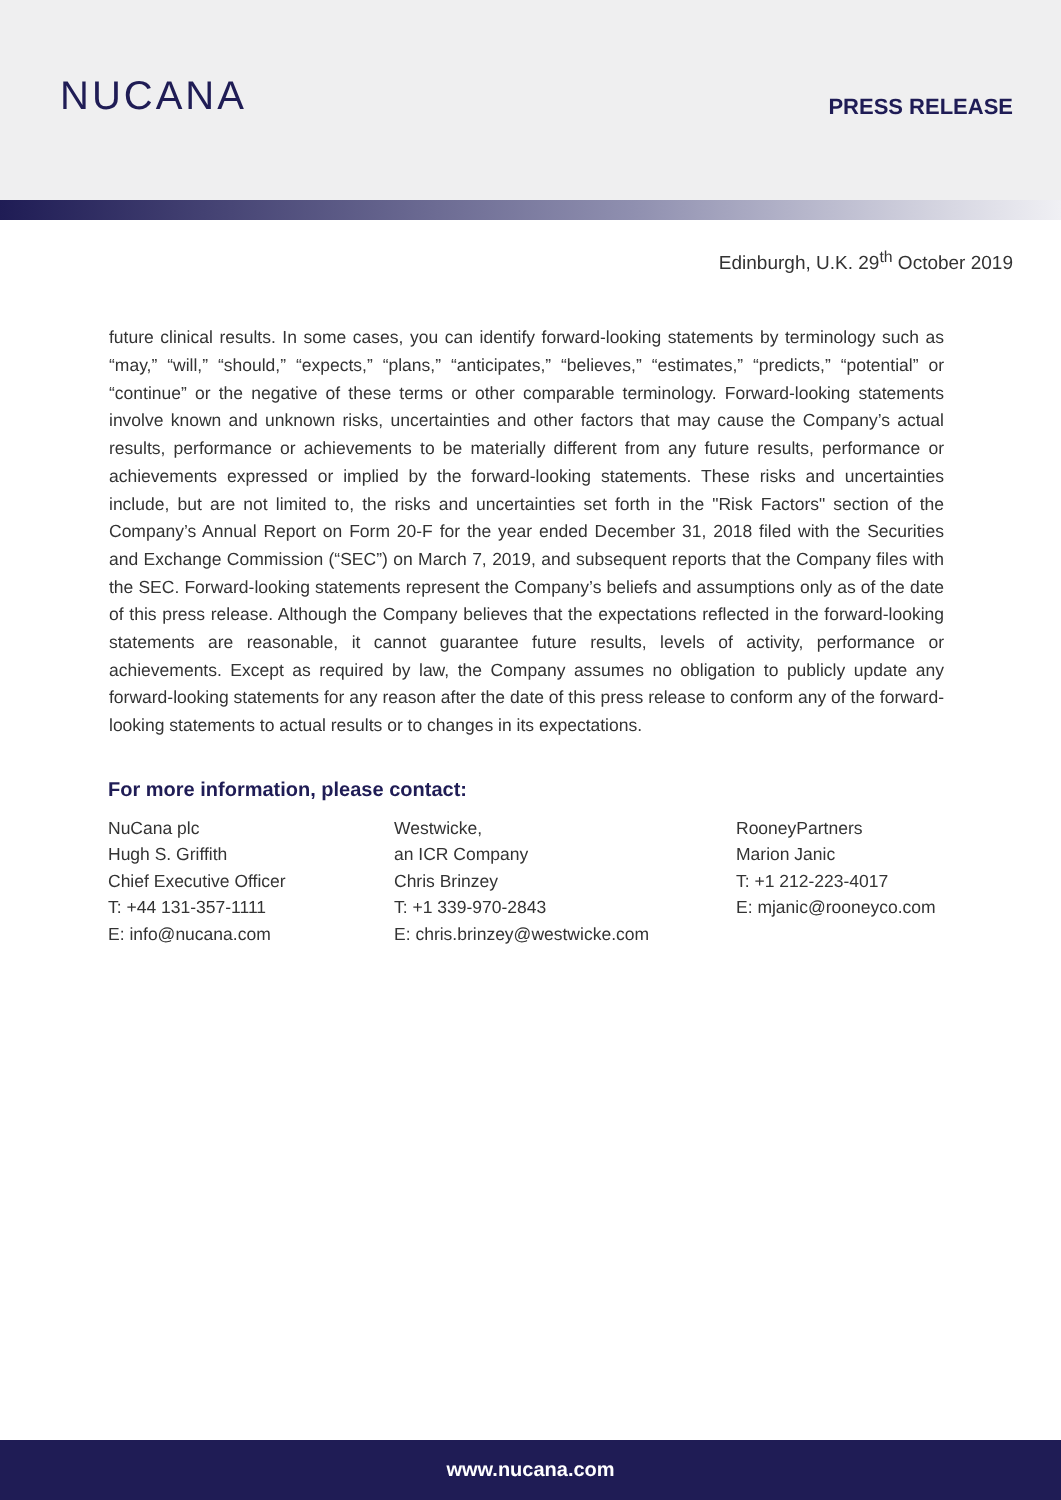NUCANA
PRESS RELEASE
Edinburgh, U.K. 29<sup>th</sup> October 2019
future clinical results. In some cases, you can identify forward-looking statements by terminology such as “may,” “will,” “should,” “expects,” “plans,” “anticipates,” “believes,” “estimates,” “predicts,” “potential” or “continue” or the negative of these terms or other comparable terminology. Forward-looking statements involve known and unknown risks, uncertainties and other factors that may cause the Company’s actual results, performance or achievements to be materially different from any future results, performance or achievements expressed or implied by the forward-looking statements. These risks and uncertainties include, but are not limited to, the risks and uncertainties set forth in the "Risk Factors" section of the Company’s Annual Report on Form 20-F for the year ended December 31, 2018 filed with the Securities and Exchange Commission (“SEC”) on March 7, 2019, and subsequent reports that the Company files with the SEC. Forward-looking statements represent the Company’s beliefs and assumptions only as of the date of this press release. Although the Company believes that the expectations reflected in the forward-looking statements are reasonable, it cannot guarantee future results, levels of activity, performance or achievements. Except as required by law, the Company assumes no obligation to publicly update any forward-looking statements for any reason after the date of this press release to conform any of the forward-looking statements to actual results or to changes in its expectations.
For more information, please contact:
NuCana plc
Hugh S. Griffith
Chief Executive Officer
T: +44 131-357-1111
E: info@nucana.com
Westwicke,
an ICR Company
Chris Brinzey
T: +1 339-970-2843
E: chris.brinzey@westwicke.com
RooneyPartners
Marion Janic
T: +1 212-223-4017
E: mjanic@rooneyco.com
www.nucana.com